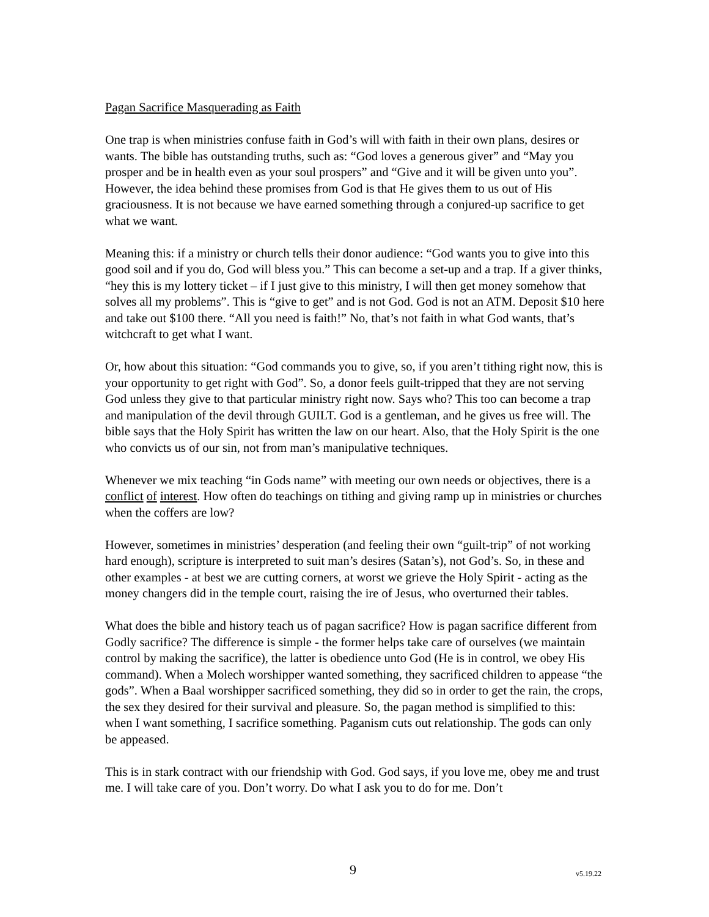Pagan Sacrifice Masquerading as Faith
One trap is when ministries confuse faith in God’s will with faith in their own plans, desires or wants. The bible has outstanding truths, such as: “God loves a generous giver” and “May you prosper and be in health even as your soul prospers” and “Give and it will be given unto you”. However, the idea behind these promises from God is that He gives them to us out of His graciousness. It is not because we have earned something through a conjured-up sacrifice to get what we want.
Meaning this: if a ministry or church tells their donor audience: “God wants you to give into this good soil and if you do, God will bless you.” This can become a set-up and a trap. If a giver thinks, “hey this is my lottery ticket – if I just give to this ministry, I will then get money somehow that solves all my problems”. This is “give to get” and is not God. God is not an ATM. Deposit $10 here and take out $100 there. “All you need is faith!” No, that’s not faith in what God wants, that’s witchcraft to get what I want.
Or, how about this situation: “God commands you to give, so, if you aren’t tithing right now, this is your opportunity to get right with God”. So, a donor feels guilt-tripped that they are not serving God unless they give to that particular ministry right now. Says who? This too can become a trap and manipulation of the devil through GUILT. God is a gentleman, and he gives us free will. The bible says that the Holy Spirit has written the law on our heart. Also, that the Holy Spirit is the one who convicts us of our sin, not from man’s manipulative techniques.
Whenever we mix teaching “in Gods name” with meeting our own needs or objectives, there is a conflict of interest. How often do teachings on tithing and giving ramp up in ministries or churches when the coffers are low?
However, sometimes in ministries’ desperation (and feeling their own “guilt-trip” of not working hard enough), scripture is interpreted to suit man’s desires (Satan’s), not God’s. So, in these and other examples - at best we are cutting corners, at worst we grieve the Holy Spirit - acting as the money changers did in the temple court, raising the ire of Jesus, who overturned their tables.
What does the bible and history teach us of pagan sacrifice? How is pagan sacrifice different from Godly sacrifice? The difference is simple - the former helps take care of ourselves (we maintain control by making the sacrifice), the latter is obedience unto God (He is in control, we obey His command). When a Molech worshipper wanted something, they sacrificed children to appease “the gods”. When a Baal worshipper sacrificed something, they did so in order to get the rain, the crops, the sex they desired for their survival and pleasure. So, the pagan method is simplified to this: when I want something, I sacrifice something. Paganism cuts out relationship. The gods can only be appeased.
This is in stark contract with our friendship with God. God says, if you love me, obey me and trust me. I will take care of you. Don’t worry. Do what I ask you to do for me. Don’t
9 v5.19.22